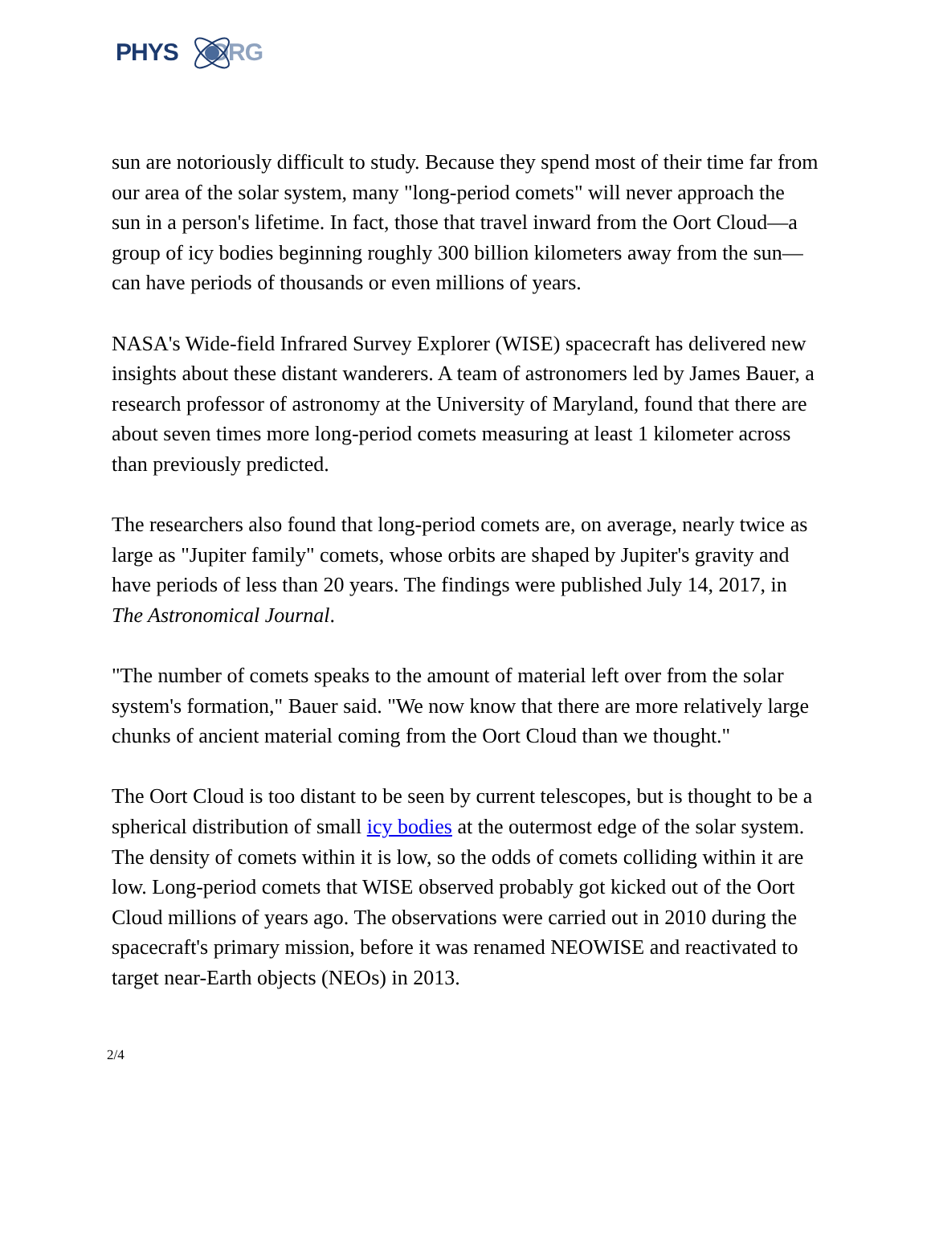PHYS ORG
sun are notoriously difficult to study. Because they spend most of their time far from our area of the solar system, many "long-period comets" will never approach the sun in a person's lifetime. In fact, those that travel inward from the Oort Cloud—a group of icy bodies beginning roughly 300 billion kilometers away from the sun—can have periods of thousands or even millions of years.
NASA's Wide-field Infrared Survey Explorer (WISE) spacecraft has delivered new insights about these distant wanderers. A team of astronomers led by James Bauer, a research professor of astronomy at the University of Maryland, found that there are about seven times more long-period comets measuring at least 1 kilometer across than previously predicted.
The researchers also found that long-period comets are, on average, nearly twice as large as "Jupiter family" comets, whose orbits are shaped by Jupiter's gravity and have periods of less than 20 years. The findings were published July 14, 2017, in The Astronomical Journal.
"The number of comets speaks to the amount of material left over from the solar system's formation," Bauer said. "We now know that there are more relatively large chunks of ancient material coming from the Oort Cloud than we thought."
The Oort Cloud is too distant to be seen by current telescopes, but is thought to be a spherical distribution of small icy bodies at the outermost edge of the solar system. The density of comets within it is low, so the odds of comets colliding within it are low. Long-period comets that WISE observed probably got kicked out of the Oort Cloud millions of years ago. The observations were carried out in 2010 during the spacecraft's primary mission, before it was renamed NEOWISE and reactivated to target near-Earth objects (NEOs) in 2013.
2/4